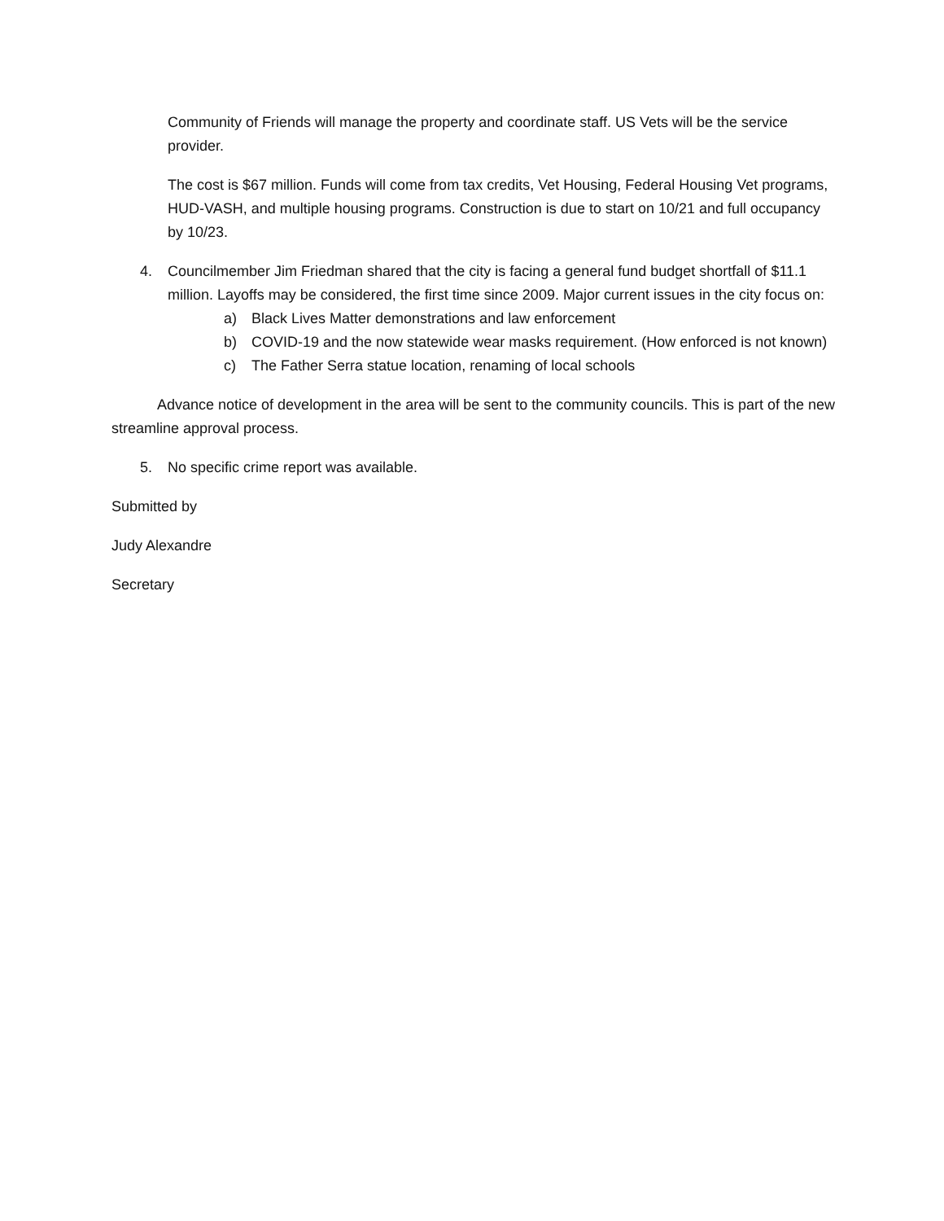Community of Friends will manage the property and coordinate staff. US Vets will be the service provider.
The cost is $67 million. Funds will come from tax credits, Vet Housing, Federal Housing Vet programs, HUD-VASH, and multiple housing programs. Construction is due to start on 10/21 and full occupancy by 10/23.
4. Councilmember Jim Friedman shared that the city is facing a general fund budget shortfall of $11.1 million. Layoffs may be considered, the first time since 2009. Major current issues in the city focus on:
a) Black Lives Matter demonstrations and law enforcement
b) COVID-19 and the now statewide wear masks requirement. (How enforced is not known)
c) The Father Serra statue location, renaming of local schools
Advance notice of development in the area will be sent to the community councils. This is part of the new streamline approval process.
5. No specific crime report was available.
Submitted by
Judy Alexandre
Secretary